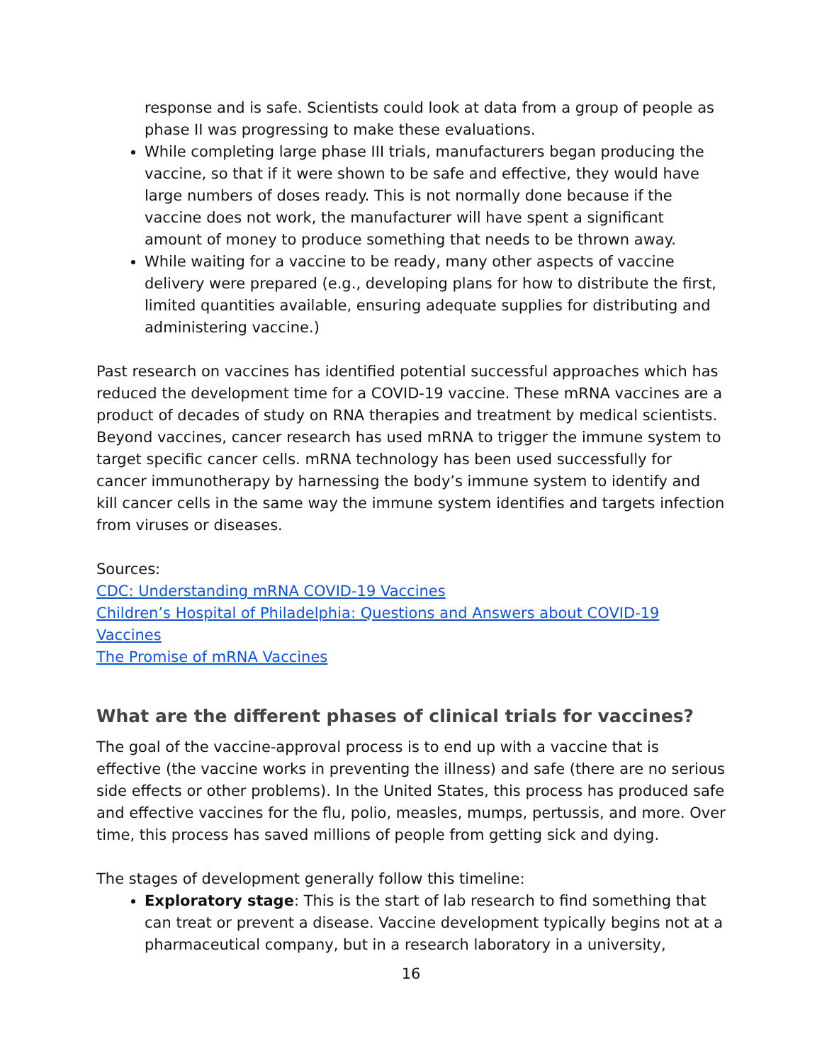response and is safe. Scientists could look at data from a group of people as phase II was progressing to make these evaluations.
While completing large phase III trials, manufacturers began producing the vaccine, so that if it were shown to be safe and effective, they would have large numbers of doses ready. This is not normally done because if the vaccine does not work, the manufacturer will have spent a significant amount of money to produce something that needs to be thrown away.
While waiting for a vaccine to be ready, many other aspects of vaccine delivery were prepared (e.g., developing plans for how to distribute the first, limited quantities available, ensuring adequate supplies for distributing and administering vaccine.)
Past research on vaccines has identified potential successful approaches which has reduced the development time for a COVID-19 vaccine. These mRNA vaccines are a product of decades of study on RNA therapies and treatment by medical scientists. Beyond vaccines, cancer research has used mRNA to trigger the immune system to target specific cancer cells. mRNA technology has been used successfully for cancer immunotherapy by harnessing the body’s immune system to identify and kill cancer cells in the same way the immune system identifies and targets infection from viruses or diseases.
Sources:
CDC: Understanding mRNA COVID-19 Vaccines
Children’s Hospital of Philadelphia: Questions and Answers about COVID-19 Vaccines
The Promise of mRNA Vaccines
What are the different phases of clinical trials for vaccines?
The goal of the vaccine-approval process is to end up with a vaccine that is effective (the vaccine works in preventing the illness) and safe (there are no serious side effects or other problems). In the United States, this process has produced safe and effective vaccines for the flu, polio, measles, mumps, pertussis, and more. Over time, this process has saved millions of people from getting sick and dying.
The stages of development generally follow this timeline:
Exploratory stage: This is the start of lab research to find something that can treat or prevent a disease. Vaccine development typically begins not at a pharmaceutical company, but in a research laboratory in a university,
16